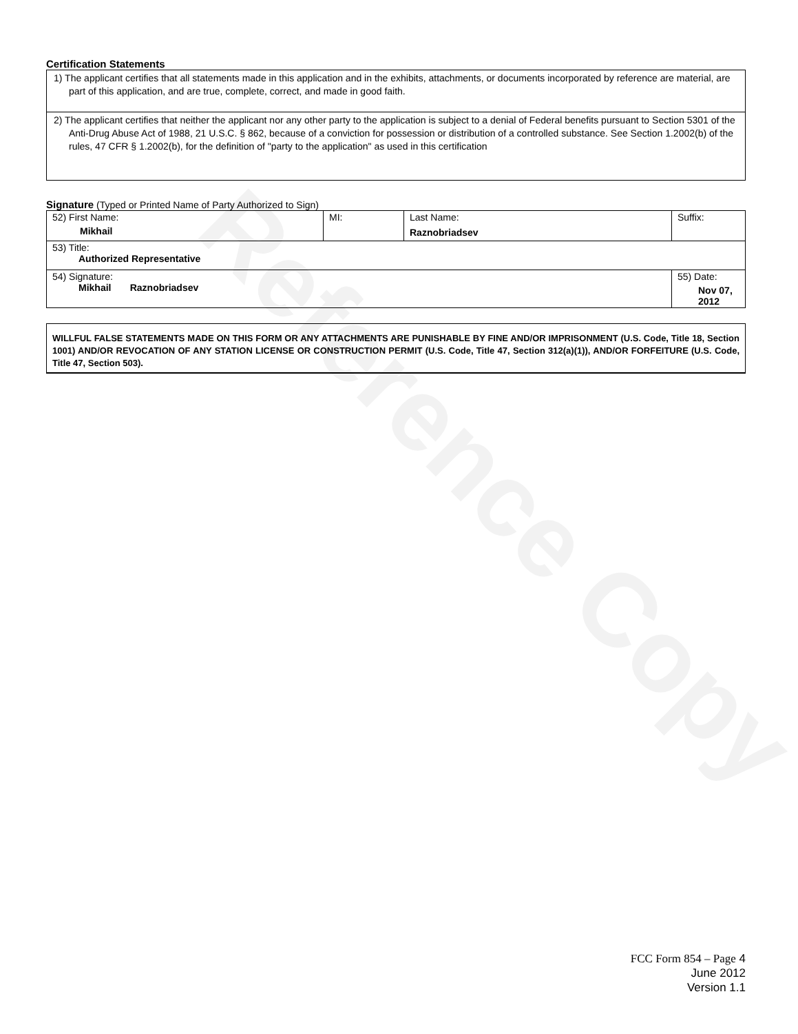Reference Copy
Certification Statements
1) The applicant certifies that all statements made in this application and in the exhibits, attachments, or documents incorporated by reference are material, are part of this application, and are true, complete, correct, and made in good faith.
2) The applicant certifies that neither the applicant nor any other party to the application is subject to a denial of Federal benefits pursuant to Section 5301 of the Anti-Drug Abuse Act of 1988, 21 U.S.C. § 862, because of a conviction for possession or distribution of a controlled substance. See Section 1.2002(b) of the rules, 47 CFR § 1.2002(b), for the definition of "party to the application" as used in this certification
Signature (Typed or Printed Name of Party Authorized to Sign)
| 52) First Name: Mikhail | MI: | Last Name: Raznobriadsev | Suffix: |
| 53) Title: Authorized Representative | | | |
| 54) Signature: Mikhail Raznobriadsev | | | 55) Date: Nov 07, 2012 |
WILLFUL FALSE STATEMENTS MADE ON THIS FORM OR ANY ATTACHMENTS ARE PUNISHABLE BY FINE AND/OR IMPRISONMENT (U.S. Code, Title 18, Section 1001) AND/OR REVOCATION OF ANY STATION LICENSE OR CONSTRUCTION PERMIT (U.S. Code, Title 47, Section 312(a)(1)), AND/OR FORFEITURE (U.S. Code, Title 47, Section 503).
FCC Form 854 – Page 4
June 2012
Version 1.1